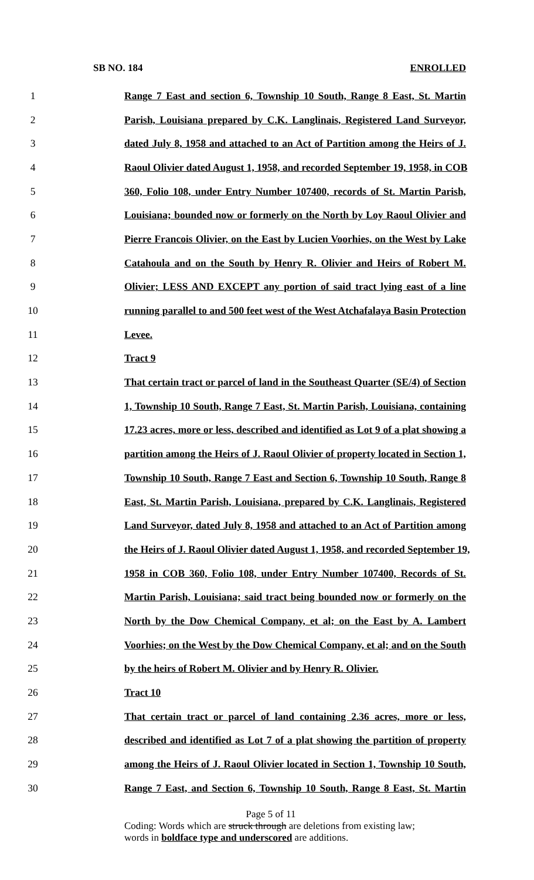SB NO. 184 ENROLLED
1 Range 7 East and section 6, Township 10 South, Range 8 East, St. Martin
2 Parish, Louisiana prepared by C.K. Langlinais, Registered Land Surveyor,
3 dated July 8, 1958 and attached to an Act of Partition among the Heirs of J.
4 Raoul Olivier dated August 1, 1958, and recorded September 19, 1958, in COB
5 360, Folio 108, under Entry Number 107400, records of St. Martin Parish,
6 Louisiana; bounded now or formerly on the North by Loy Raoul Olivier and
7 Pierre Francois Olivier, on the East by Lucien Voorhies, on the West by Lake
8 Catahoula and on the South by Henry R. Olivier and Heirs of Robert M.
9 Olivier; LESS AND EXCEPT any portion of said tract lying east of a line
10 running parallel to and 500 feet west of the West Atchafalaya Basin Protection
11 Levee.
12 Tract 9
13 That certain tract or parcel of land in the Southeast Quarter (SE/4) of Section
14 1, Township 10 South, Range 7 East, St. Martin Parish, Louisiana, containing
15 17.23 acres, more or less, described and identified as Lot 9 of a plat showing a
16 partition among the Heirs of J. Raoul Olivier of property located in Section 1,
17 Township 10 South, Range 7 East and Section 6, Township 10 South, Range 8
18 East, St. Martin Parish, Louisiana, prepared by C.K. Langlinais, Registered
19 Land Surveyor, dated July 8, 1958 and attached to an Act of Partition among
20 the Heirs of J. Raoul Olivier dated August 1, 1958, and recorded September 19,
21 1958 in COB 360, Folio 108, under Entry Number 107400, Records of St.
22 Martin Parish, Louisiana; said tract being bounded now or formerly on the
23 North by the Dow Chemical Company, et al; on the East by A. Lambert
24 Voorhies; on the West by the Dow Chemical Company, et al; and on the South
25 by the heirs of Robert M. Olivier and by Henry R. Olivier.
26 Tract 10
27 That certain tract or parcel of land containing 2.36 acres, more or less,
28 described and identified as Lot 7 of a plat showing the partition of property
29 among the Heirs of J. Raoul Olivier located in Section 1, Township 10 South,
30 Range 7 East, and Section 6, Township 10 South, Range 8 East, St. Martin
Page 5 of 11
Coding: Words which are struck through are deletions from existing law;
words in boldface type and underscored are additions.